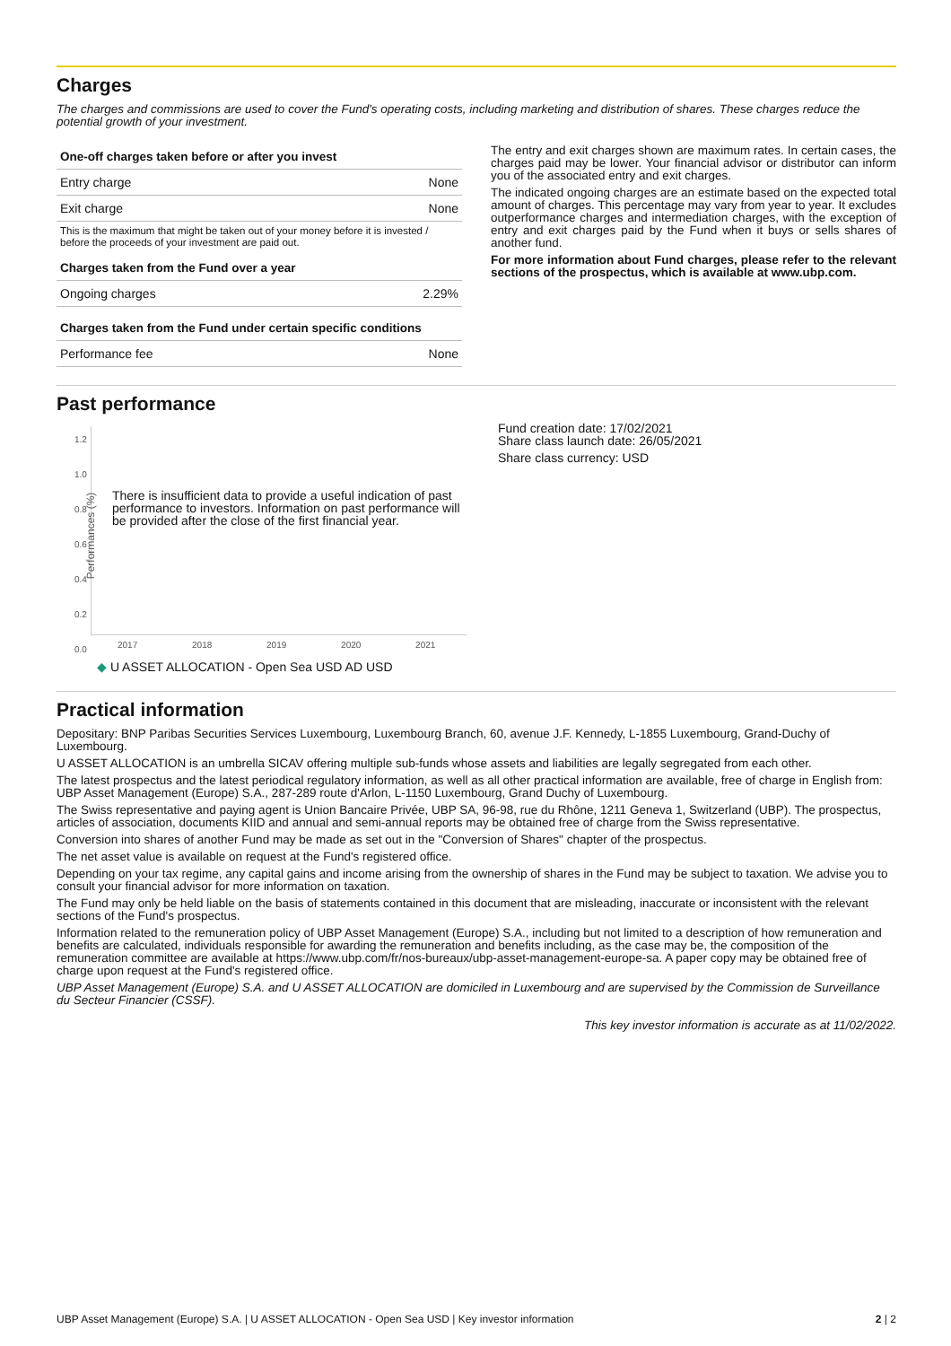Charges
The charges and commissions are used to cover the Fund's operating costs, including marketing and distribution of shares. These charges reduce the potential growth of your investment.
| One-off charges taken before or after you invest | |
| --- | --- |
| Entry charge | None |
| Exit charge | None |
This is the maximum that might be taken out of your money before it is invested / before the proceeds of your investment are paid out.
| Charges taken from the Fund over a year | |
| --- | --- |
| Ongoing charges | 2.29% |
| Charges taken from the Fund under certain specific conditions | |
| --- | --- |
| Performance fee | None |
The entry and exit charges shown are maximum rates. In certain cases, the charges paid may be lower. Your financial advisor or distributor can inform you of the associated entry and exit charges.
The indicated ongoing charges are an estimate based on the expected total amount of charges. This percentage may vary from year to year. It excludes outperformance charges and intermediation charges, with the exception of entry and exit charges paid by the Fund when it buys or sells shares of another fund.
For more information about Fund charges, please refer to the relevant sections of the prospectus, which is available at www.ubp.com.
Past performance
1.2
1.0
0.8
0.6
0.4
0.2
0.0
Performances (%)
There is insufficient data to provide a useful indication of past performance to investors. Information on past performance will be provided after the close of the first financial year.
2017 2018 2019 2020 2021
◆ U ASSET ALLOCATION - Open Sea USD AD USD
Fund creation date: 17/02/2021
Share class launch date: 26/05/2021
Share class currency: USD
Practical information
Depositary: BNP Paribas Securities Services Luxembourg, Luxembourg Branch, 60, avenue J.F. Kennedy, L-1855 Luxembourg, Grand-Duchy of Luxembourg.
U ASSET ALLOCATION is an umbrella SICAV offering multiple sub-funds whose assets and liabilities are legally segregated from each other.
The latest prospectus and the latest periodical regulatory information, as well as all other practical information are available, free of charge in English from: UBP Asset Management (Europe) S.A., 287-289 route d'Arlon, L-1150 Luxembourg, Grand Duchy of Luxembourg.
The Swiss representative and paying agent is Union Bancaire Privée, UBP SA, 96-98, rue du Rhône, 1211 Geneva 1, Switzerland (UBP). The prospectus, articles of association, documents KIID and annual and semi-annual reports may be obtained free of charge from the Swiss representative.
Conversion into shares of another Fund may be made as set out in the "Conversion of Shares" chapter of the prospectus.
The net asset value is available on request at the Fund's registered office.
Depending on your tax regime, any capital gains and income arising from the ownership of shares in the Fund may be subject to taxation. We advise you to consult your financial advisor for more information on taxation.
The Fund may only be held liable on the basis of statements contained in this document that are misleading, inaccurate or inconsistent with the relevant sections of the Fund's prospectus.
Information related to the remuneration policy of UBP Asset Management (Europe) S.A., including but not limited to a description of how remuneration and benefits are calculated, individuals responsible for awarding the remuneration and benefits including, as the case may be, the composition of the remuneration committee are available at https://www.ubp.com/fr/nos-bureaux/ubp-asset-management-europe-sa. A paper copy may be obtained free of charge upon request at the Fund's registered office.
UBP Asset Management (Europe) S.A. and U ASSET ALLOCATION are domiciled in Luxembourg and are supervised by the Commission de Surveillance du Secteur Financier (CSSF).
This key investor information is accurate as at 11/02/2022.
UBP Asset Management (Europe) S.A. | U ASSET ALLOCATION - Open Sea USD | Key investor information 2 | 2